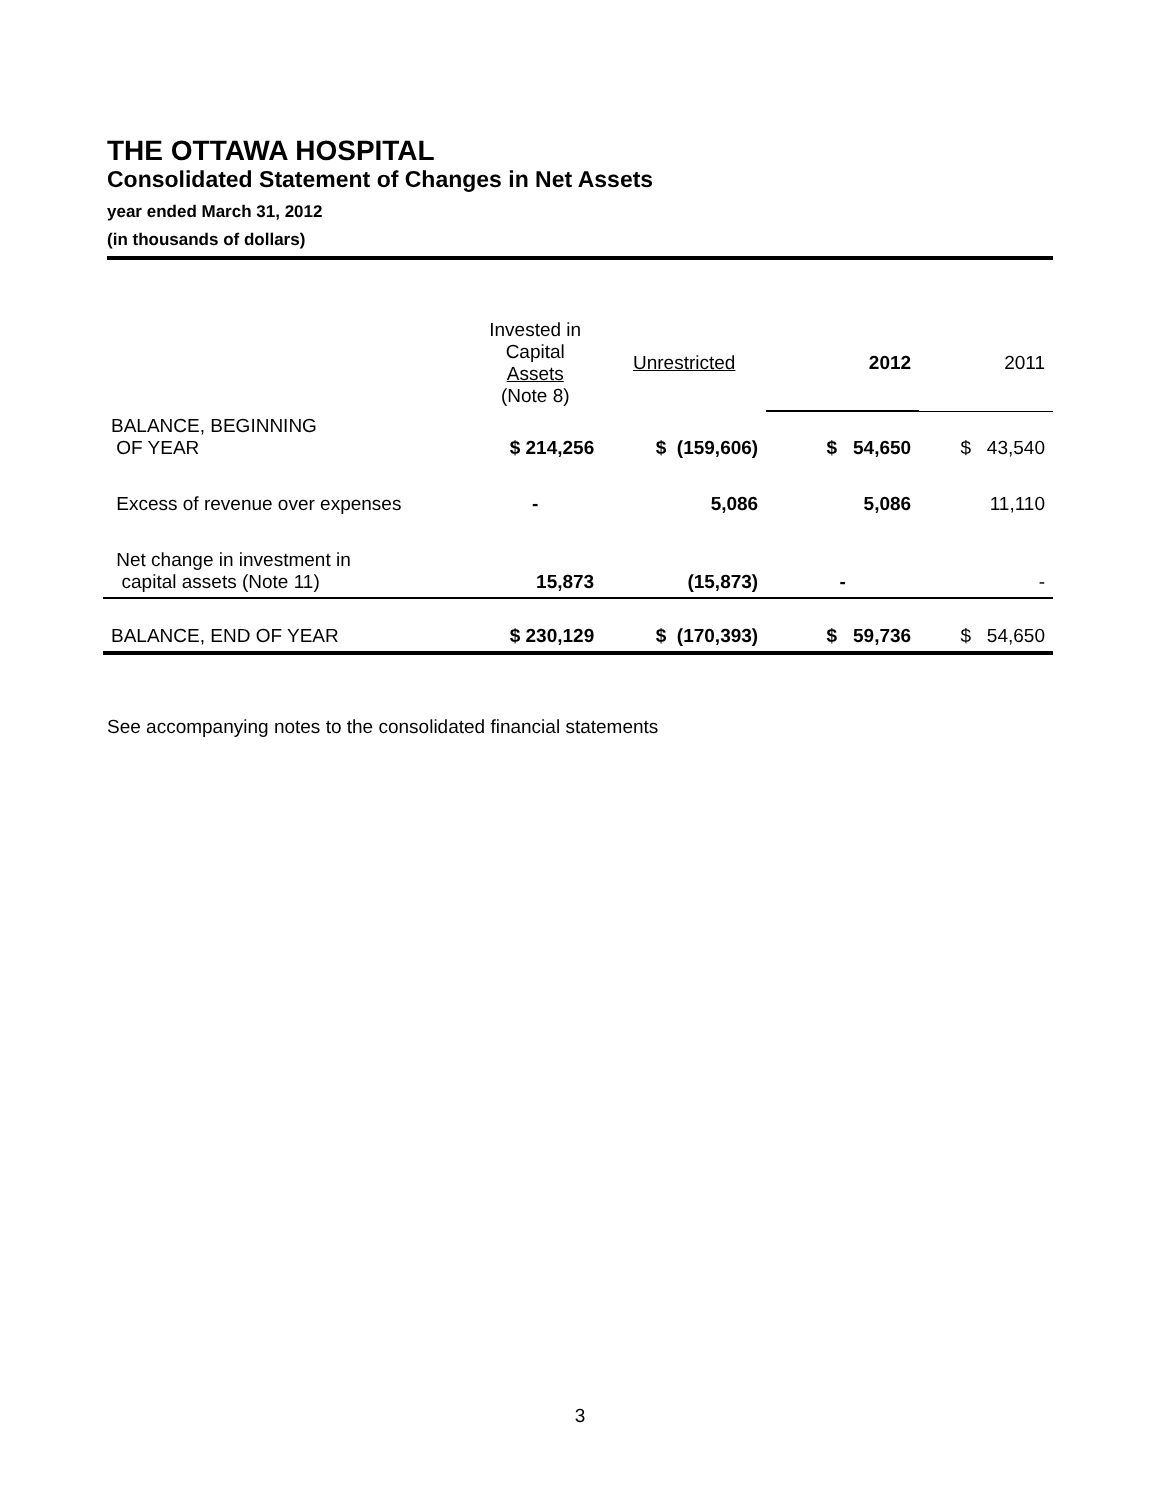THE OTTAWA HOSPITAL
Consolidated Statement of Changes in Net Assets
year ended March 31, 2012
(in thousands of dollars)
| | Invested in Capital Assets (Note 8) | Unrestricted | 2012 | 2011 |
| --- | --- | --- | --- | --- |
| BALANCE, BEGINNING OF YEAR | $ 214,256 | $ (159,606) | $ 54,650 | $ 43,540 |
| Excess of revenue over expenses | - | 5,086 | 5,086 | 11,110 |
| Net change in investment in capital assets (Note 11) | 15,873 | (15,873) | - | - |
| BALANCE, END OF YEAR | $ 230,129 | $ (170,393) | $ 59,736 | $ 54,650 |
See accompanying notes to the consolidated financial statements
3